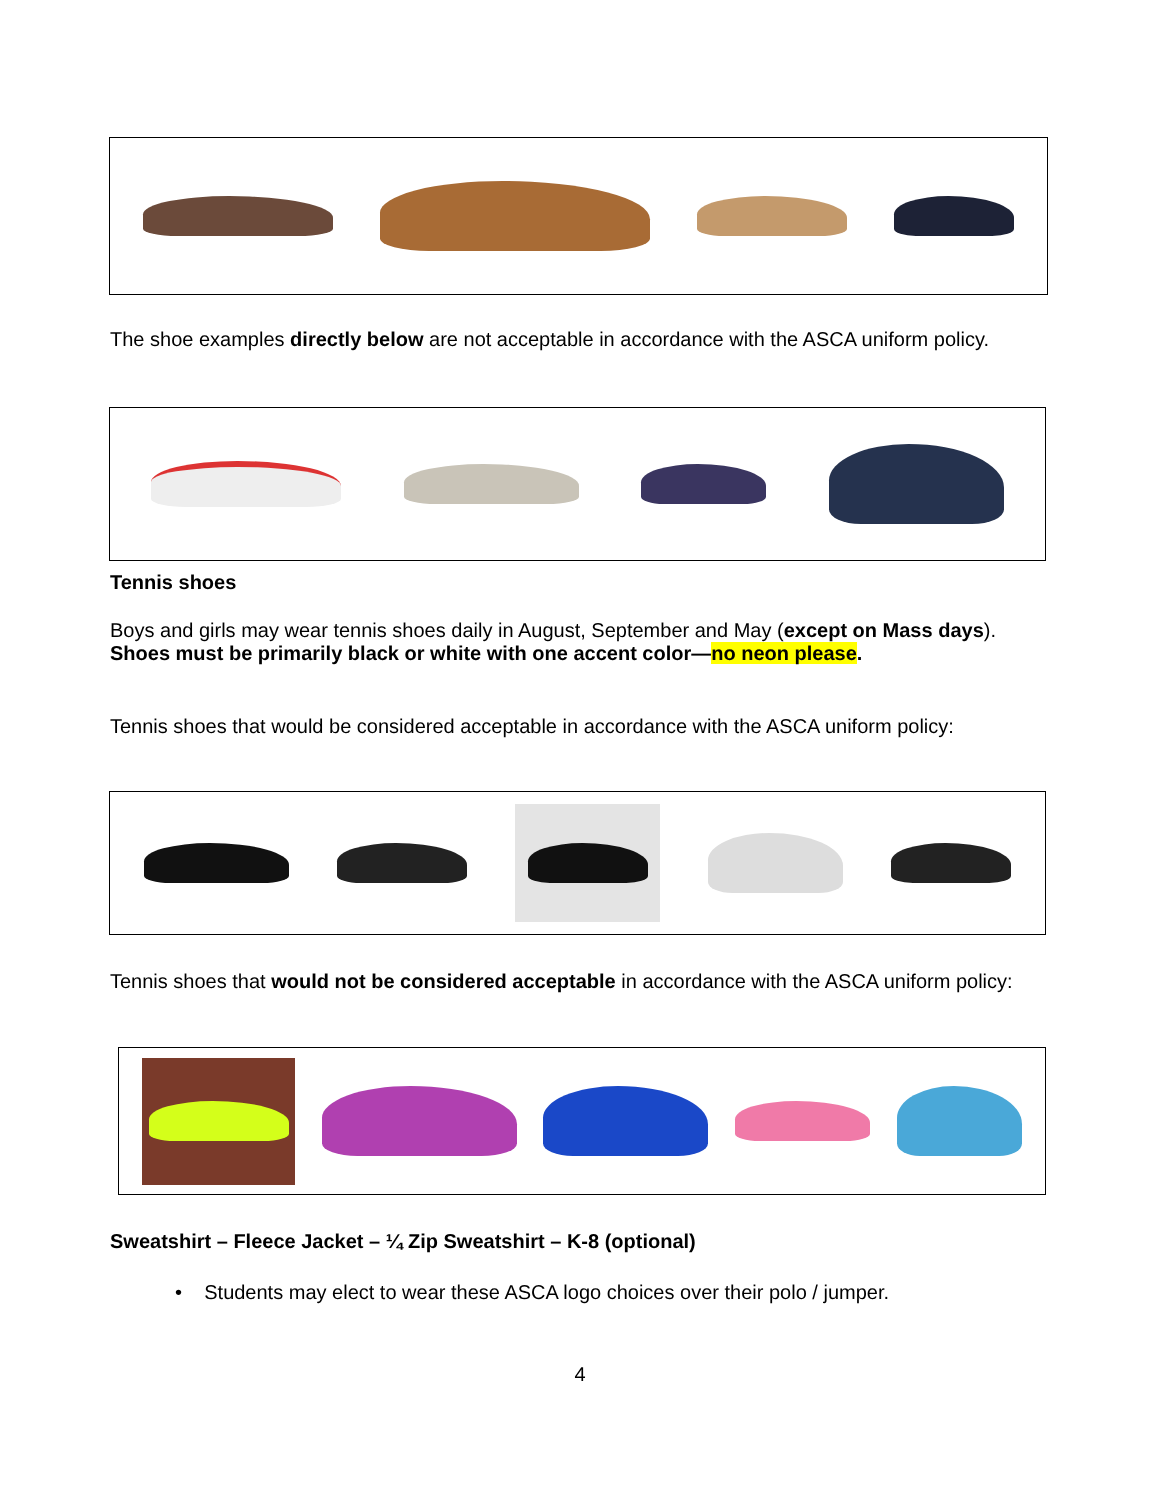The shoe examples directly below are not acceptable in accordance with the ASCA uniform policy.
Tennis shoes
Boys and girls may wear tennis shoes daily in August, September and May (except on Mass days).
Shoes must be primarily black or white with one accent color—no neon please.
Tennis shoes that would be considered acceptable in accordance with the ASCA uniform policy:
Tennis shoes that would not be considered acceptable in accordance with the ASCA uniform policy:
Sweatshirt – Fleece Jacket – ¼ Zip Sweatshirt – K-8 (optional)
• Students may elect to wear these ASCA logo choices over their polo / jumper.
4